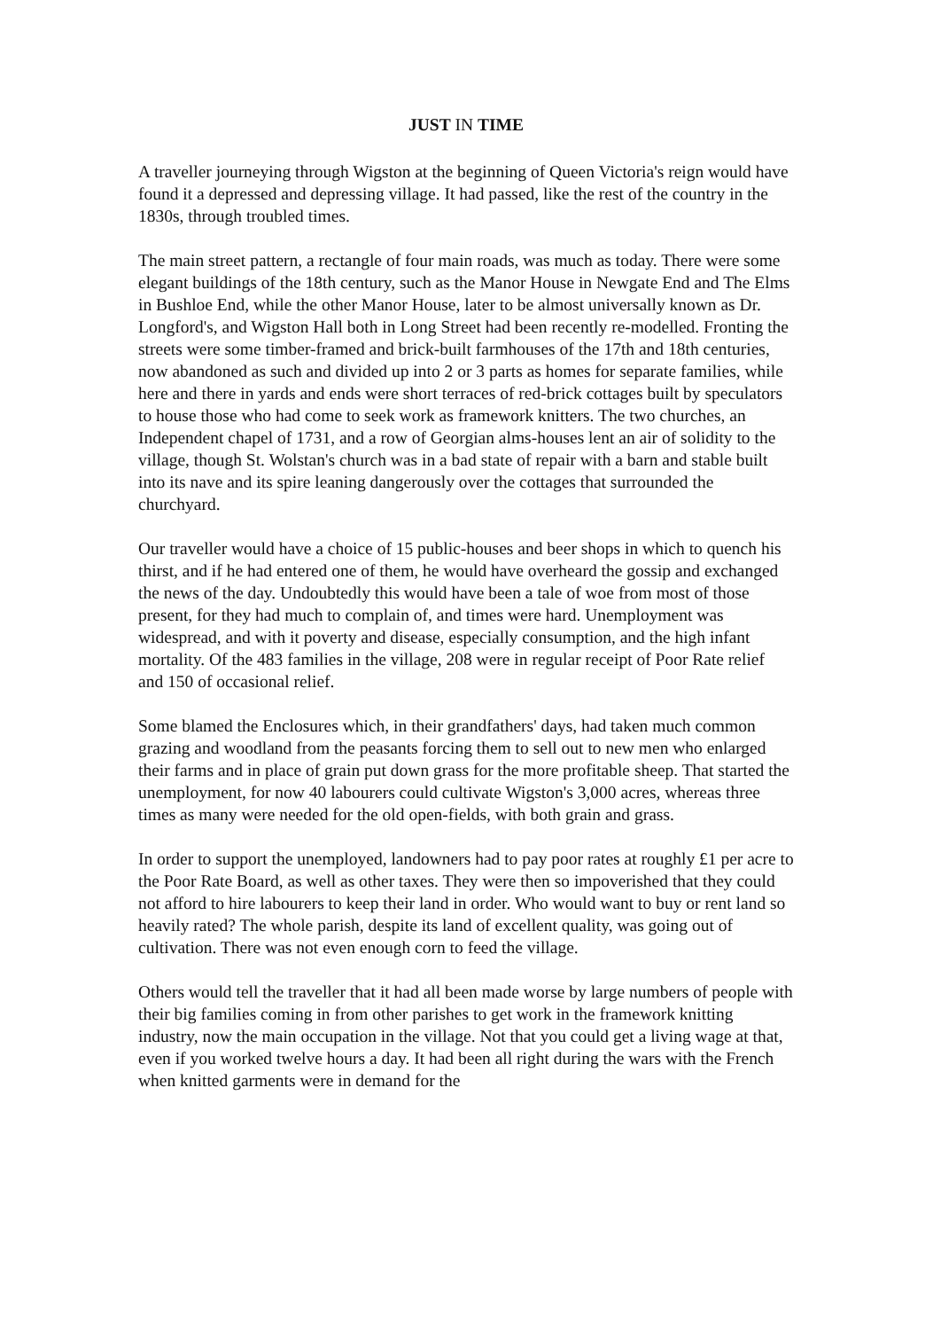JUST IN TIME
A traveller journeying through Wigston at the beginning of Queen Victoria's reign would have found it a depressed and depressing village. It had passed, like the rest of the country in the 1830s, through troubled times.
The main street pattern, a rectangle of four main roads, was much as today. There were some elegant buildings of the 18th century, such as the Manor House in Newgate End and The Elms in Bushloe End, while the other Manor House, later to be almost universally known as Dr. Longford's, and Wigston Hall both in Long Street had been recently re-modelled. Fronting the streets were some timber-framed and brick-built farmhouses of the 17th and 18th centuries, now abandoned as such and divided up into 2 or 3 parts as homes for separate families, while here and there in yards and ends were short terraces of red-brick cottages built by speculators to house those who had come to seek work as framework knitters. The two churches, an Independent chapel of 1731, and a row of Georgian alms-houses lent an air of solidity to the village, though St. Wolstan's church was in a bad state of repair with a barn and stable built into its nave and its spire leaning dangerously over the cottages that surrounded the churchyard.
Our traveller would have a choice of 15 public-houses and beer shops in which to quench his thirst, and if he had entered one of them, he would have overheard the gossip and exchanged the news of the day. Undoubtedly this would have been a tale of woe from most of those present, for they had much to complain of, and times were hard. Unemployment was widespread, and with it poverty and disease, especially consumption, and the high infant mortality. Of the 483 families in the village, 208 were in regular receipt of Poor Rate relief and 150 of occasional relief.
Some blamed the Enclosures which, in their grandfathers' days, had taken much common grazing and woodland from the peasants forcing them to sell out to new men who enlarged their farms and in place of grain put down grass for the more profitable sheep. That started the unemployment, for now 40 labourers could cultivate Wigston's 3,000 acres, whereas three times as many were needed for the old open-fields, with both grain and grass.
In order to support the unemployed, landowners had to pay poor rates at roughly £1 per acre to the Poor Rate Board, as well as other taxes. They were then so impoverished that they could not afford to hire labourers to keep their land in order. Who would want to buy or rent land so heavily rated? The whole parish, despite its land of excellent quality, was going out of cultivation. There was not even enough corn to feed the village.
Others would tell the traveller that it had all been made worse by large numbers of people with their big families coming in from other parishes to get work in the framework knitting industry, now the main occupation in the village. Not that you could get a living wage at that, even if you worked twelve hours a day. It had been all right during the wars with the French when knitted garments were in demand for the